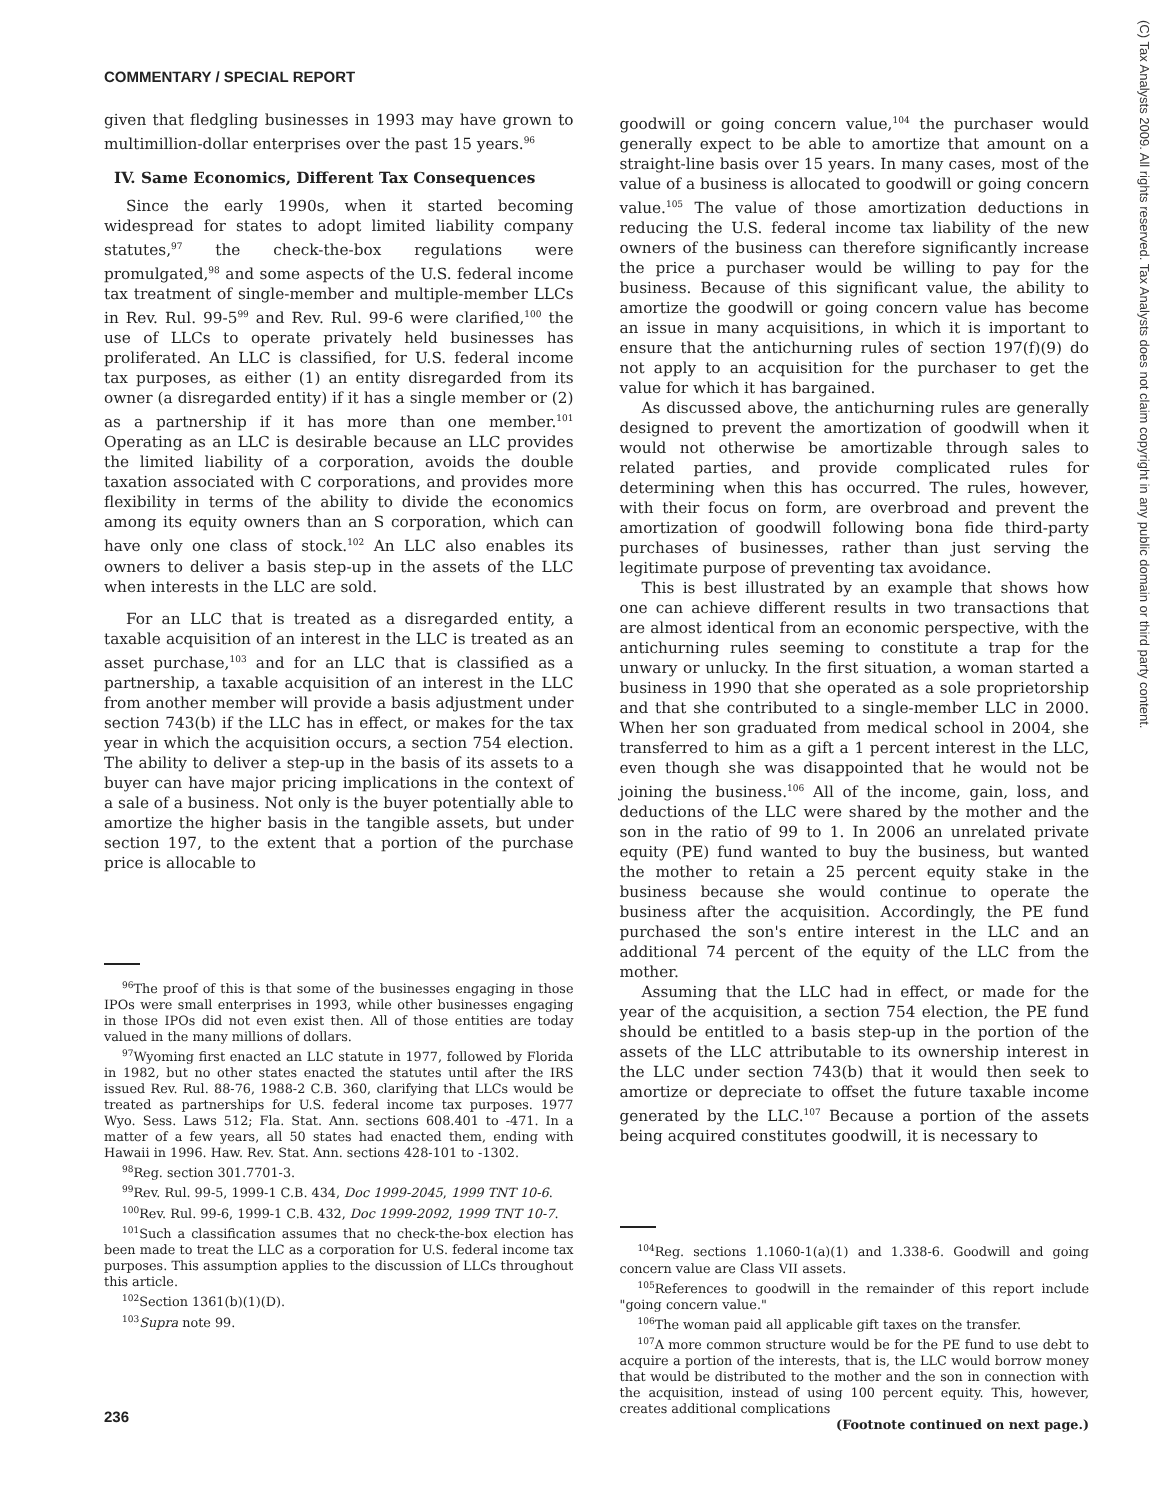COMMENTARY / SPECIAL REPORT
(C) Tax Analysts 2009. All rights reserved. Tax Analysts does not claim copyright in any public domain or third party content.
given that fledgling businesses in 1993 may have grown to multimillion-dollar enterprises over the past 15 years.<sup>96</sup>
IV. Same Economics, Different Tax Consequences
Since the early 1990s, when it started becoming widespread for states to adopt limited liability company statutes,<sup>97</sup> the check-the-box regulations were promulgated,<sup>98</sup> and some aspects of the U.S. federal income tax treatment of single-member and multiple-member LLCs in Rev. Rul. 99-5<sup>99</sup> and Rev. Rul. 99-6 were clarified,<sup>100</sup> the use of LLCs to operate privately held businesses has proliferated. An LLC is classified, for U.S. federal income tax purposes, as either (1) an entity disregarded from its owner (a disregarded entity) if it has a single member or (2) as a partnership if it has more than one member.<sup>101</sup> Operating as an LLC is desirable because an LLC provides the limited liability of a corporation, avoids the double taxation associated with C corporations, and provides more flexibility in terms of the ability to divide the economics among its equity owners than an S corporation, which can have only one class of stock.<sup>102</sup> An LLC also enables its owners to deliver a basis step-up in the assets of the LLC when interests in the LLC are sold.
For an LLC that is treated as a disregarded entity, a taxable acquisition of an interest in the LLC is treated as an asset purchase,<sup>103</sup> and for an LLC that is classified as a partnership, a taxable acquisition of an interest in the LLC from another member will provide a basis adjustment under section 743(b) if the LLC has in effect, or makes for the tax year in which the acquisition occurs, a section 754 election. The ability to deliver a step-up in the basis of its assets to a buyer can have major pricing implications in the context of a sale of a business. Not only is the buyer potentially able to amortize the higher basis in the tangible assets, but under section 197, to the extent that a portion of the purchase price is allocable to
<sup>96</sup> The proof of this is that some of the businesses engaging in those IPOs were small enterprises in 1993, while other businesses engaging in those IPOs did not even exist then. All of those entities are today valued in the many millions of dollars.
<sup>97</sup> Wyoming first enacted an LLC statute in 1977, followed by Florida in 1982, but no other states enacted the statutes until after the IRS issued Rev. Rul. 88-76, 1988-2 C.B. 360, clarifying that LLCs would be treated as partnerships for U.S. federal income tax purposes. 1977 Wyo. Sess. Laws 512; Fla. Stat. Ann. sections 608.401 to -471. In a matter of a few years, all 50 states had enacted them, ending with Hawaii in 1996. Haw. Rev. Stat. Ann. sections 428-101 to -1302.
<sup>98</sup> Reg. section 301.7701-3.
<sup>99</sup> Rev. Rul. 99-5, 1999-1 C.B. 434, Doc 1999-2045, 1999 TNT 10-6.
<sup>100</sup> Rev. Rul. 99-6, 1999-1 C.B. 432, Doc 1999-2092, 1999 TNT 10-7.
<sup>101</sup> Such a classification assumes that no check-the-box election has been made to treat the LLC as a corporation for U.S. federal income tax purposes. This assumption applies to the discussion of LLCs throughout this article.
<sup>102</sup> Section 1361(b)(1)(D).
<sup>103</sup> Supra note 99.
goodwill or going concern value,<sup>104</sup> the purchaser would generally expect to be able to amortize that amount on a straight-line basis over 15 years. In many cases, most of the value of a business is allocated to goodwill or going concern value.<sup>105</sup> The value of those amortization deductions in reducing the U.S. federal income tax liability of the new owners of the business can therefore significantly increase the price a purchaser would be willing to pay for the business. Because of this significant value, the ability to amortize the goodwill or going concern value has become an issue in many acquisitions, in which it is important to ensure that the antichurning rules of section 197(f)(9) do not apply to an acquisition for the purchaser to get the value for which it has bargained.
As discussed above, the antichurning rules are generally designed to prevent the amortization of goodwill when it would not otherwise be amortizable through sales to related parties, and provide complicated rules for determining when this has occurred. The rules, however, with their focus on form, are overbroad and prevent the amortization of goodwill following bona fide third-party purchases of businesses, rather than just serving the legitimate purpose of preventing tax avoidance.
This is best illustrated by an example that shows how one can achieve different results in two transactions that are almost identical from an economic perspective, with the antichurning rules seeming to constitute a trap for the unwary or unlucky. In the first situation, a woman started a business in 1990 that she operated as a sole proprietorship and that she contributed to a single-member LLC in 2000. When her son graduated from medical school in 2004, she transferred to him as a gift a 1 percent interest in the LLC, even though she was disappointed that he would not be joining the business.<sup>106</sup> All of the income, gain, loss, and deductions of the LLC were shared by the mother and the son in the ratio of 99 to 1. In 2006 an unrelated private equity (PE) fund wanted to buy the business, but wanted the mother to retain a 25 percent equity stake in the business because she would continue to operate the business after the acquisition. Accordingly, the PE fund purchased the son's entire interest in the LLC and an additional 74 percent of the equity of the LLC from the mother.
Assuming that the LLC had in effect, or made for the year of the acquisition, a section 754 election, the PE fund should be entitled to a basis step-up in the portion of the assets of the LLC attributable to its ownership interest in the LLC under section 743(b) that it would then seek to amortize or depreciate to offset the future taxable income generated by the LLC.<sup>107</sup> Because a portion of the assets being acquired constitutes goodwill, it is necessary to
<sup>104</sup> Reg. sections 1.1060-1(a)(1) and 1.338-6. Goodwill and going concern value are Class VII assets.
<sup>105</sup> References to goodwill in the remainder of this report include "going concern value."
<sup>106</sup> The woman paid all applicable gift taxes on the transfer.
<sup>107</sup> A more common structure would be for the PE fund to use debt to acquire a portion of the interests, that is, the LLC would borrow money that would be distributed to the mother and the son in connection with the acquisition, instead of using 100 percent equity. This, however, creates additional complications
(Footnote continued on next page.)
236